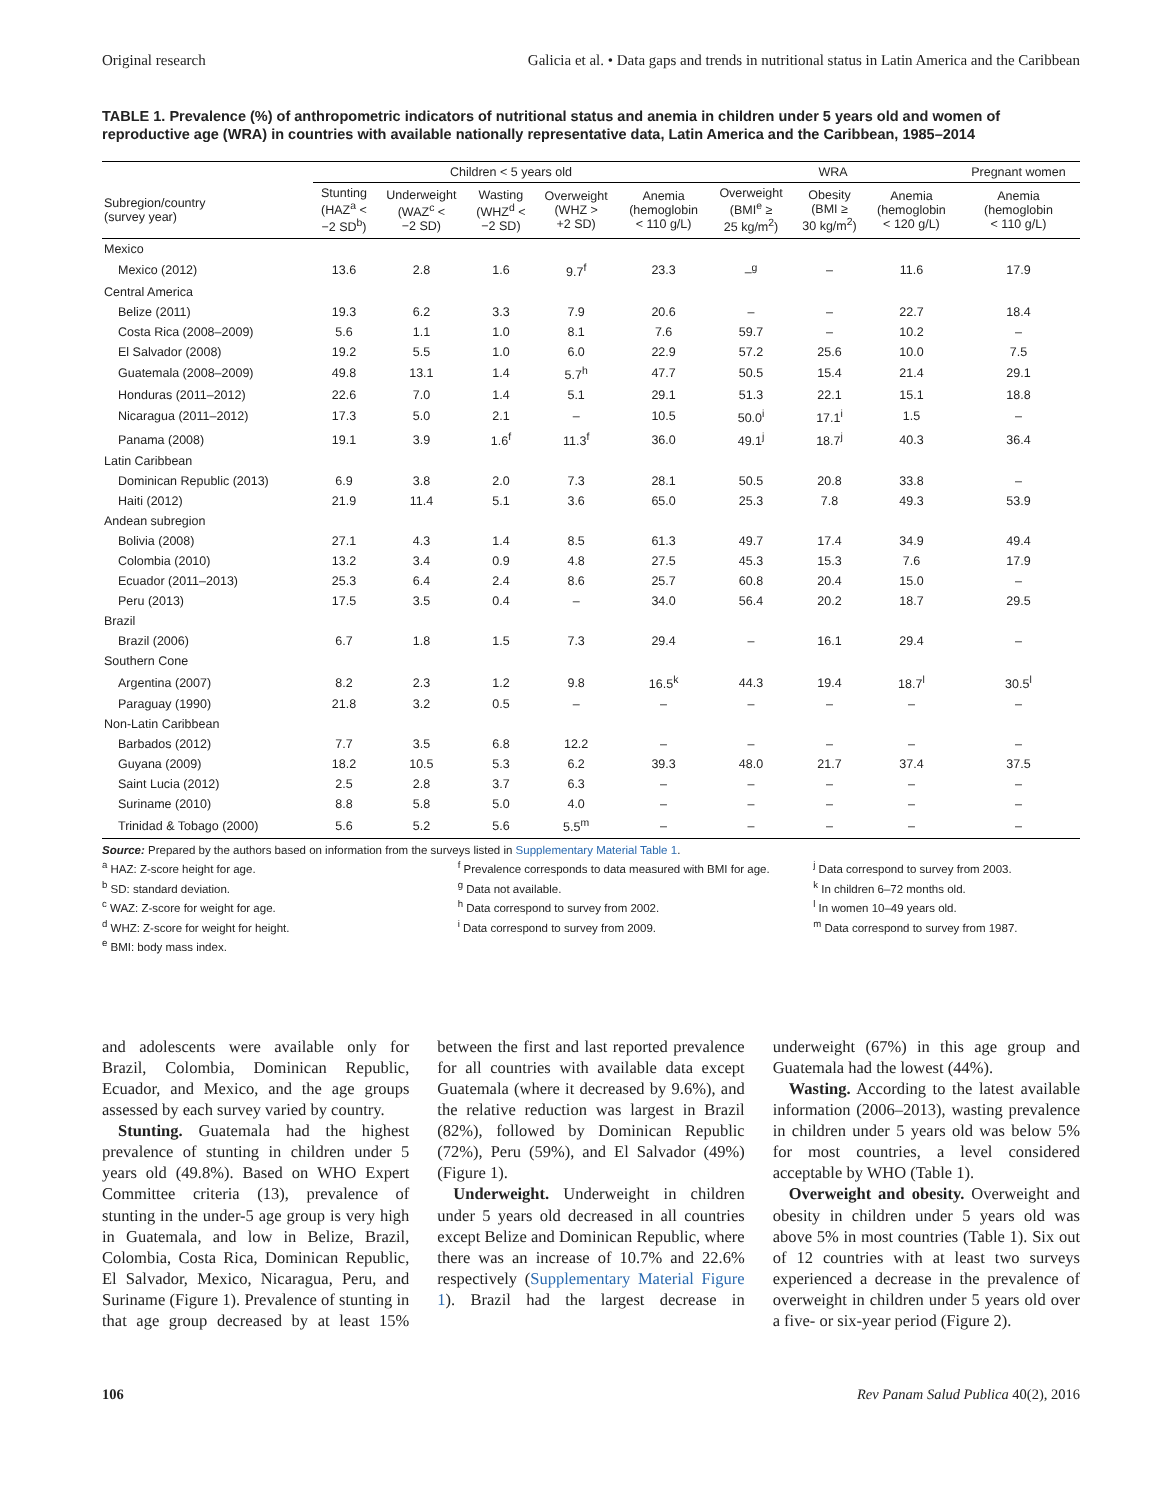Original research Galicia et al. • Data gaps and trends in nutritional status in Latin America and the Caribbean
TABLE 1. Prevalence (%) of anthropometric indicators of nutritional status and anemia in children under 5 years old and women of reproductive age (WRA) in countries with available nationally representative data, Latin America and the Caribbean, 1985–2014
| | Children < 5 years old | | | | | WRA | | | Pregnant women |
| --- | --- | --- | --- | --- | --- | --- | --- | --- | --- |
| Subregion/country (survey year) | Stunting (HAZ<sup>a</sup> < −2 SD<sup>b</sup>) | Underweight (WAZ<sup>c</sup> < −2 SD) | Wasting (WHZ<sup>d</sup> < −2 SD) | Overweight (WHZ > +2 SD) | Anemia (hemoglobin < 110 g/L) | Overweight (BMI<sup>e</sup> ≥ 25 kg/m<sup>2</sup>) | Obesity (BMI ≥ 30 kg/m<sup>2</sup>) | Anemia (hemoglobin < 120 g/L) | Anemia (hemoglobin < 110 g/L) |
| Mexico | | | | | | | | | |
| Mexico (2012) | 13.6 | 2.8 | 1.6 | 9.7<sup>f</sup> | 23.3 | –<sup>g</sup> | – | 11.6 | 17.9 |
| Central America | | | | | | | | | |
| Belize (2011) | 19.3 | 6.2 | 3.3 | 7.9 | 20.6 | – | – | 22.7 | 18.4 |
| Costa Rica (2008–2009) | 5.6 | 1.1 | 1.0 | 8.1 | 7.6 | 59.7 | – | 10.2 | – |
| El Salvador (2008) | 19.2 | 5.5 | 1.0 | 6.0 | 22.9 | 57.2 | 25.6 | 10.0 | 7.5 |
| Guatemala (2008–2009) | 49.8 | 13.1 | 1.4 | 5.7<sup>h</sup> | 47.7 | 50.5 | 15.4 | 21.4 | 29.1 |
| Honduras (2011–2012) | 22.6 | 7.0 | 1.4 | 5.1 | 29.1 | 51.3 | 22.1 | 15.1 | 18.8 |
| Nicaragua (2011–2012) | 17.3 | 5.0 | 2.1 | – | 10.5 | 50.0<sup>i</sup> | 17.1<sup>i</sup> | 1.5 | – |
| Panama (2008) | 19.1 | 3.9 | 1.6<sup>f</sup> | 11.3<sup>f</sup> | 36.0 | 49.1<sup>j</sup> | 18.7<sup>j</sup> | 40.3 | 36.4 |
| Latin Caribbean | | | | | | | | | |
| Dominican Republic (2013) | 6.9 | 3.8 | 2.0 | 7.3 | 28.1 | 50.5 | 20.8 | 33.8 | – |
| Haiti (2012) | 21.9 | 11.4 | 5.1 | 3.6 | 65.0 | 25.3 | 7.8 | 49.3 | 53.9 |
| Andean subregion | | | | | | | | | |
| Bolivia (2008) | 27.1 | 4.3 | 1.4 | 8.5 | 61.3 | 49.7 | 17.4 | 34.9 | 49.4 |
| Colombia (2010) | 13.2 | 3.4 | 0.9 | 4.8 | 27.5 | 45.3 | 15.3 | 7.6 | 17.9 |
| Ecuador (2011–2013) | 25.3 | 6.4 | 2.4 | 8.6 | 25.7 | 60.8 | 20.4 | 15.0 | – |
| Peru (2013) | 17.5 | 3.5 | 0.4 | – | 34.0 | 56.4 | 20.2 | 18.7 | 29.5 |
| Brazil | | | | | | | | | |
| Brazil (2006) | 6.7 | 1.8 | 1.5 | 7.3 | 29.4 | – | 16.1 | 29.4 | – |
| Southern Cone | | | | | | | | | |
| Argentina (2007) | 8.2 | 2.3 | 1.2 | 9.8 | 16.5<sup>k</sup> | 44.3 | 19.4 | 18.7<sup>l</sup> | 30.5<sup>l</sup> |
| Paraguay (1990) | 21.8 | 3.2 | 0.5 | – | – | – | – | – | – |
| Non-Latin Caribbean | | | | | | | | | |
| Barbados (2012) | 7.7 | 3.5 | 6.8 | 12.2 | – | – | – | – | – |
| Guyana (2009) | 18.2 | 10.5 | 5.3 | 6.2 | 39.3 | 48.0 | 21.7 | 37.4 | 37.5 |
| Saint Lucia (2012) | 2.5 | 2.8 | 3.7 | 6.3 | – | – | – | – | – |
| Suriname (2010) | 8.8 | 5.8 | 5.0 | 4.0 | – | – | – | – | – |
| Trinidad & Tobago (2000) | 5.6 | 5.2 | 5.6 | 5.5<sup>m</sup> | – | – | – | – | – |
Source: Prepared by the authors based on information from the surveys listed in Supplementary Material Table 1.
<sup>a</sup> HAZ: Z-score height for age.
<sup>b</sup> SD: standard deviation.
<sup>c</sup> WAZ: Z-score for weight for age.
<sup>d</sup> WHZ: Z-score for weight for height.
<sup>e</sup> BMI: body mass index.
<sup>f</sup> Prevalence corresponds to data measured with BMI for age.
<sup>g</sup> Data not available.
<sup>h</sup> Data correspond to survey from 2002.
<sup>i</sup> Data correspond to survey from 2009.
<sup>j</sup> Data correspond to survey from 2003.
<sup>k</sup> In children 6–72 months old.
<sup>l</sup> In women 10–49 years old.
<sup>m</sup> Data correspond to survey from 1987.
and adolescents were available only for Brazil, Colombia, Dominican Republic, Ecuador, and Mexico, and the age groups assessed by each survey varied by country.
Stunting. Guatemala had the highest prevalence of stunting in children under 5 years old (49.8%). Based on WHO Expert Committee criteria (13), prevalence of stunting in the under-5 age group is very high in Guatemala, and low in Belize, Brazil, Colombia, Costa Rica, Dominican Republic, El Salvador, Mexico, Nicaragua, Peru, and Suriname (Figure 1). Prevalence of stunting in that age group decreased by at least 15% between the first and last reported prevalence for all countries with available data except Guatemala (where it decreased by 9.6%), and the relative reduction was largest in Brazil (82%), followed by Dominican Republic (72%), Peru (59%), and El Salvador (49%) (Figure 1).
Underweight. Underweight in children under 5 years old decreased in all countries except Belize and Dominican Republic, where there was an increase of 10.7% and 22.6% respectively (Supplementary Material Figure 1). Brazil had the largest decrease in underweight (67%) in this age group and Guatemala had the lowest (44%).
Wasting. According to the latest available information (2006–2013), wasting prevalence in children under 5 years old was below 5% for most countries, a level considered acceptable by WHO (Table 1).
Overweight and obesity. Overweight and obesity in children under 5 years old was above 5% in most countries (Table 1). Six out of 12 countries with at least two surveys experienced a decrease in the prevalence of overweight in children under 5 years old over a five- or six-year period (Figure 2).
106 Rev Panam Salud Publica 40(2), 2016